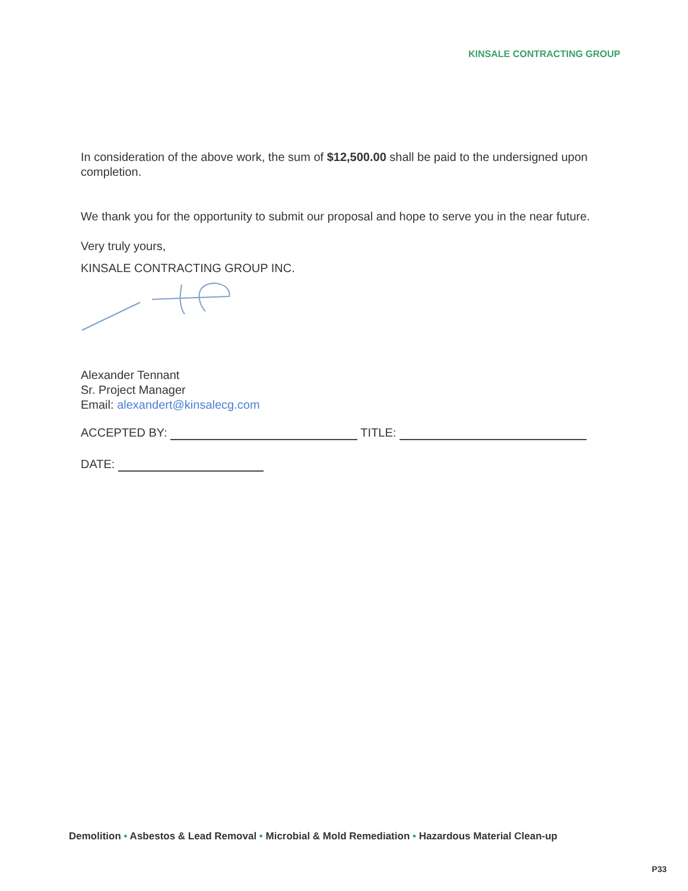KINSALE CONTRACTING GROUP
In consideration of the above work, the sum of $12,500.00 shall be paid to the undersigned upon completion.
We thank you for the opportunity to submit our proposal and hope to serve you in the near future.
Very truly yours,
KINSALE CONTRACTING GROUP INC.
Alexander Tennant
Sr. Project Manager
Email: alexandert@kinsalecg.com
ACCEPTED BY: TITLE:
DATE:
Demolition • Asbestos & Lead Removal • Microbial & Mold Remediation • Hazardous Material Clean-up
P33